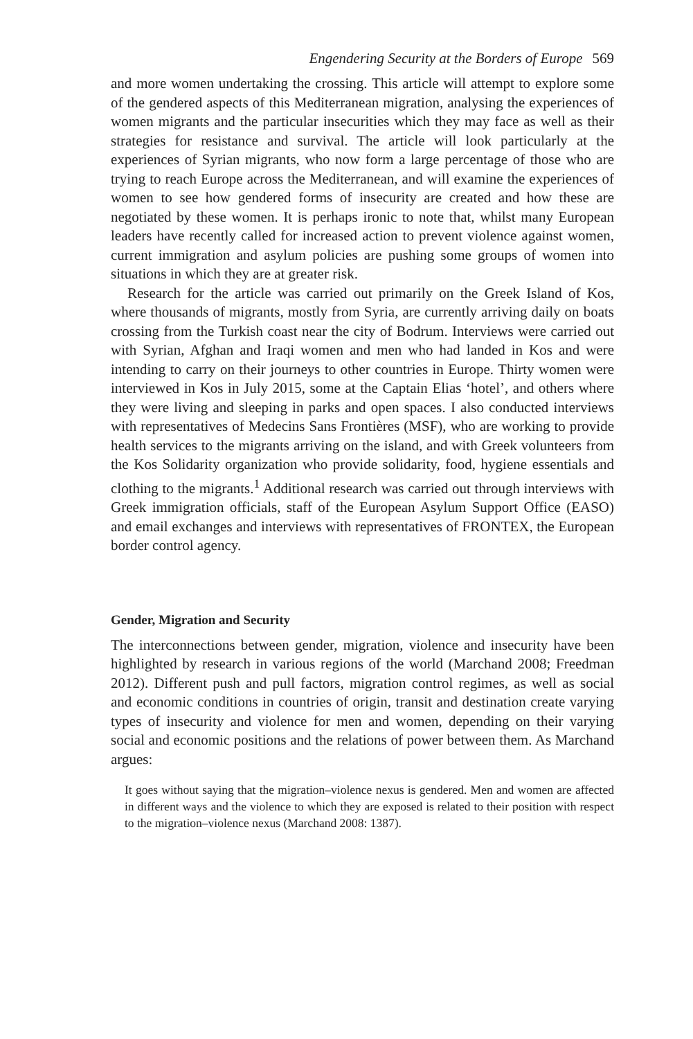Engendering Security at the Borders of Europe 569
and more women undertaking the crossing. This article will attempt to explore some of the gendered aspects of this Mediterranean migration, analysing the experiences of women migrants and the particular insecurities which they may face as well as their strategies for resistance and survival. The article will look particularly at the experiences of Syrian migrants, who now form a large percentage of those who are trying to reach Europe across the Mediterranean, and will examine the experiences of women to see how gendered forms of insecurity are created and how these are negotiated by these women. It is perhaps ironic to note that, whilst many European leaders have recently called for increased action to prevent violence against women, current immigration and asylum policies are pushing some groups of women into situations in which they are at greater risk.
Research for the article was carried out primarily on the Greek Island of Kos, where thousands of migrants, mostly from Syria, are currently arriving daily on boats crossing from the Turkish coast near the city of Bodrum. Interviews were carried out with Syrian, Afghan and Iraqi women and men who had landed in Kos and were intending to carry on their journeys to other countries in Europe. Thirty women were interviewed in Kos in July 2015, some at the Captain Elias ‘hotel’, and others where they were living and sleeping in parks and open spaces. I also conducted interviews with representatives of Medecins Sans Frontières (MSF), who are working to provide health services to the migrants arriving on the island, and with Greek volunteers from the Kos Solidarity organization who provide solidarity, food, hygiene essentials and clothing to the migrants.<sup>1</sup> Additional research was carried out through interviews with Greek immigration officials, staff of the European Asylum Support Office (EASO) and email exchanges and interviews with representatives of FRONTEX, the European border control agency.
Gender, Migration and Security
The interconnections between gender, migration, violence and insecurity have been highlighted by research in various regions of the world (Marchand 2008; Freedman 2012). Different push and pull factors, migration control regimes, as well as social and economic conditions in countries of origin, transit and destination create varying types of insecurity and violence for men and women, depending on their varying social and economic positions and the relations of power between them. As Marchand argues:
It goes without saying that the migration–violence nexus is gendered. Men and women are affected in different ways and the violence to which they are exposed is related to their position with respect to the migration–violence nexus (Marchand 2008: 1387).